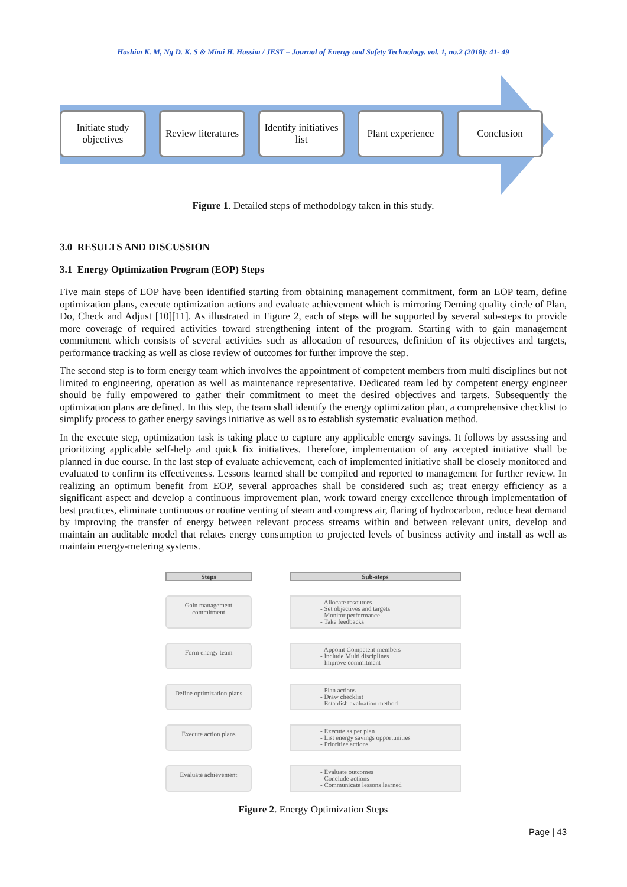Hashim K. M, Ng D. K. S & Mimi H. Hassim / JEST – Journal of Energy and Safety Technology. vol. 1, no.2 (2018): 41- 49
Initiate study objectives
Review literatures
Identify initiatives list
Plant experience
Conclusion
Figure 1. Detailed steps of methodology taken in this study.
3.0 RESULTS AND DISCUSSION
3.1 Energy Optimization Program (EOP) Steps
Five main steps of EOP have been identified starting from obtaining management commitment, form an EOP team, define optimization plans, execute optimization actions and evaluate achievement which is mirroring Deming quality circle of Plan, Do, Check and Adjust [10][11]. As illustrated in Figure 2, each of steps will be supported by several sub-steps to provide more coverage of required activities toward strengthening intent of the program. Starting with to gain management commitment which consists of several activities such as allocation of resources, definition of its objectives and targets, performance tracking as well as close review of outcomes for further improve the step.
The second step is to form energy team which involves the appointment of competent members from multi disciplines but not limited to engineering, operation as well as maintenance representative. Dedicated team led by competent energy engineer should be fully empowered to gather their commitment to meet the desired objectives and targets. Subsequently the optimization plans are defined. In this step, the team shall identify the energy optimization plan, a comprehensive checklist to simplify process to gather energy savings initiative as well as to establish systematic evaluation method.
In the execute step, optimization task is taking place to capture any applicable energy savings. It follows by assessing and prioritizing applicable self-help and quick fix initiatives. Therefore, implementation of any accepted initiative shall be planned in due course. In the last step of evaluate achievement, each of implemented initiative shall be closely monitored and evaluated to confirm its effectiveness. Lessons learned shall be compiled and reported to management for further review. In realizing an optimum benefit from EOP, several approaches shall be considered such as; treat energy efficiency as a significant aspect and develop a continuous improvement plan, work toward energy excellence through implementation of best practices, eliminate continuous or routine venting of steam and compress air, flaring of hydrocarbon, reduce heat demand by improving the transfer of energy between relevant process streams within and between relevant units, develop and maintain an auditable model that relates energy consumption to projected levels of business activity and install as well as maintain energy-metering systems.
Steps
Sub-steps
Gain management commitment
- Allocate resources
- Set objectives and targets
- Monitor performance
- Take feedbacks
Form energy team
- Appoint Competent members
- Include Multi disciplines
- Improve commitment
Define optimization plans
- Plan actions
- Draw checklist
- Establish evaluation method
Execute action plans
- Execute as per plan
- List energy savings opportunities
- Prioritize actions
Evaluate achievement
- Evaluate outcomes
- Conclude actions
- Communicate lessons learned
Figure 2. Energy Optimization Steps
Page | 43